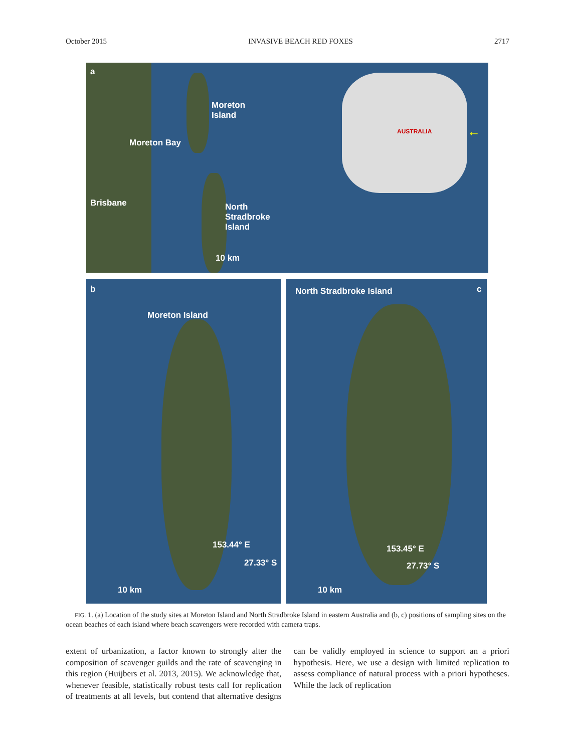October 2015 INVASIVE BEACH RED FOXES 2717
a
Moreton
Island
Moreton Bay
Brisbane North
Stradbroke
Island
AUSTRALIA ←
10 km
b
Moreton Island
153.44° E
27.33° S
10 km
North Stradbroke Island c
153.45° E
27.73° S
10 km
FIG. 1. (a) Location of the study sites at Moreton Island and North Stradbroke Island in eastern Australia and (b, c) positions of sampling sites on the ocean beaches of each island where beach scavengers were recorded with camera traps.
extent of urbanization, a factor known to strongly alter the composition of scavenger guilds and the rate of scavenging in this region (Huijbers et al. 2013, 2015). We acknowledge that, whenever feasible, statistically robust tests call for replication of treatments at all levels, but contend that alternative designs can be validly employed in science to support an a priori hypothesis. Here, we use a design with limited replication to assess compliance of natural process with a priori hypotheses. While the lack of replication